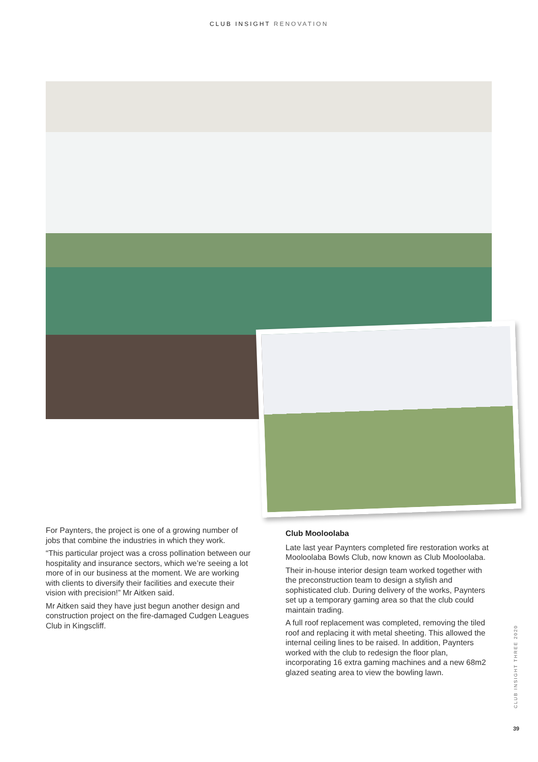CLUB INSIGHT RENOVATION
For Paynters, the project is one of a growing number of jobs that combine the industries in which they work.
“This particular project was a cross pollination between our hospitality and insurance sectors, which we’re seeing a lot more of in our business at the moment. We are working with clients to diversify their facilities and execute their vision with precision!” Mr Aitken said.
Mr Aitken said they have just begun another design and construction project on the fire-damaged Cudgen Leagues Club in Kingscliff.
Club Mooloolaba
Late last year Paynters completed fire restoration works at Mooloolaba Bowls Club, now known as Club Mooloolaba.
Their in-house interior design team worked together with the preconstruction team to design a stylish and sophisticated club. During delivery of the works, Paynters set up a temporary gaming area so that the club could maintain trading.
A full roof replacement was completed, removing the tiled roof and replacing it with metal sheeting. This allowed the internal ceiling lines to be raised. In addition, Paynters worked with the club to redesign the floor plan, incorporating 16 extra gaming machines and a new 68m2 glazed seating area to view the bowling lawn.
CLUB INSIGHT THREE 2020
39